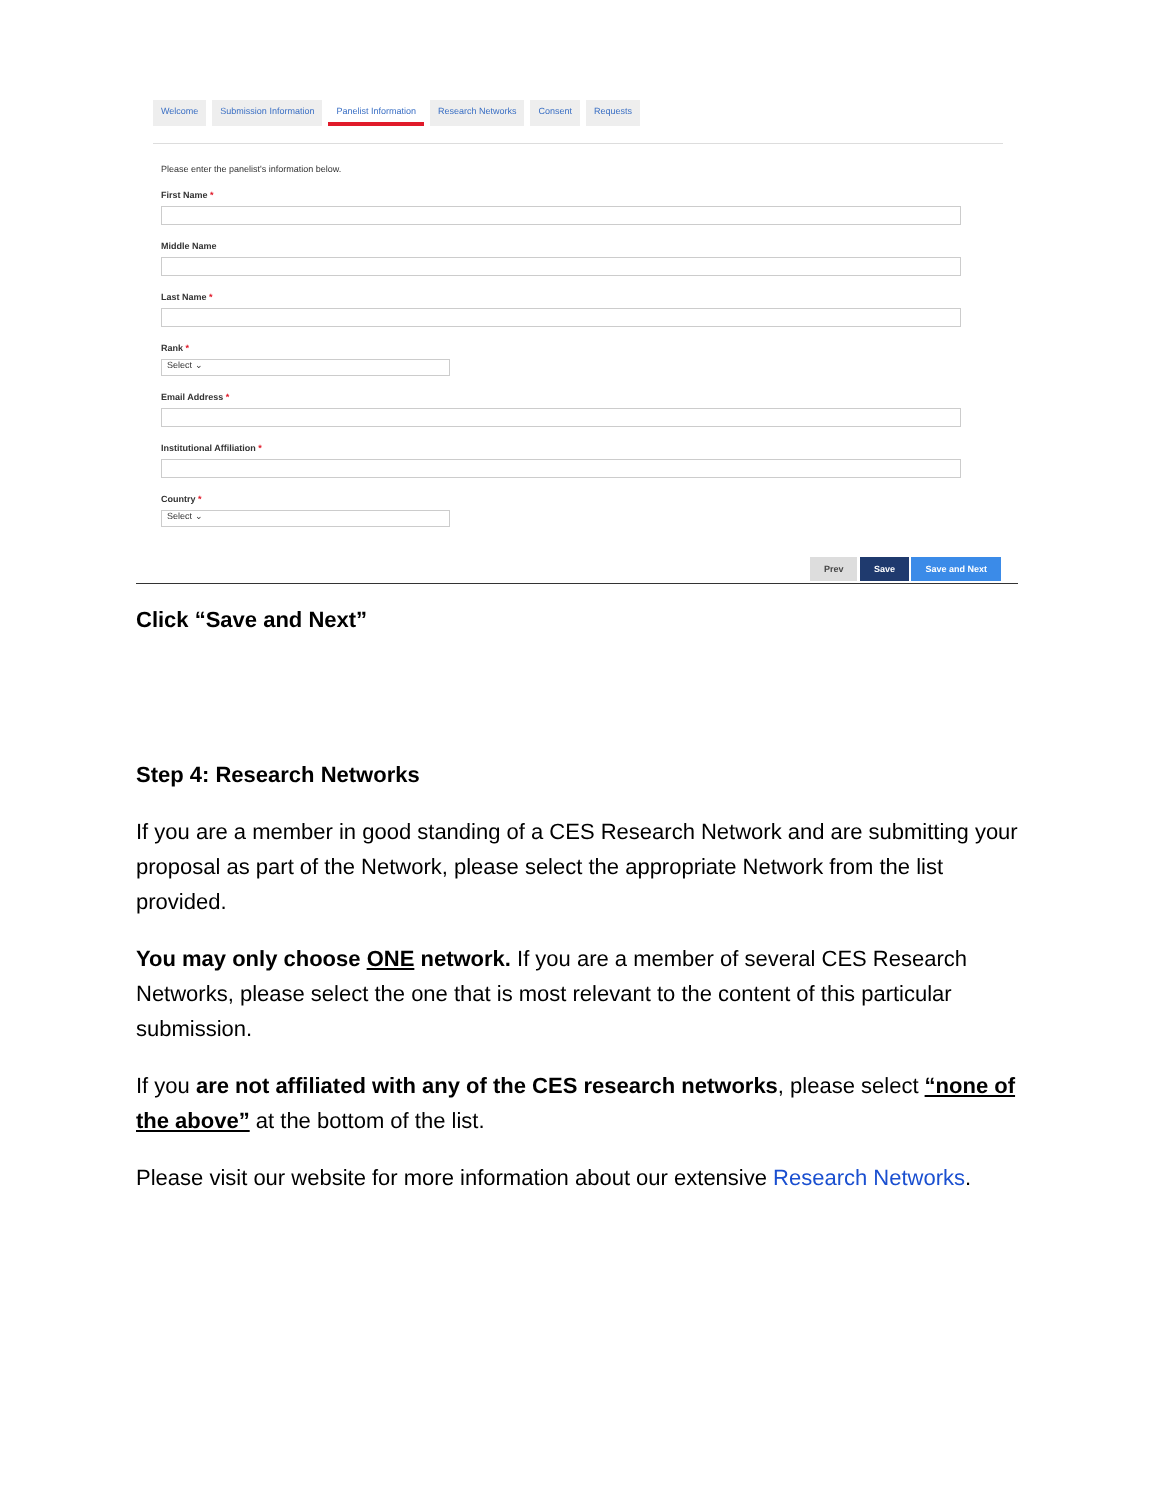Welcome Submission Information Panelist Information Research Networks Consent Requests
Please enter the panelist's information below.
First Name *
Middle Name
Last Name *
Rank *
Select ⌄
Email Address *
Institutional Affiliation *
Country *
Select ⌄
Prev Save Save and Next
Click “Save and Next”
Step 4: Research Networks
If you are a member in good standing of a CES Research Network and are submitting your proposal as part of the Network, please select the appropriate Network from the list provided.
You may only choose ONE network. If you are a member of several CES Research Networks, please select the one that is most relevant to the content of this particular submission.
If you are not affiliated with any of the CES research networks, please select “none of the above” at the bottom of the list.
Please visit our website for more information about our extensive Research Networks.